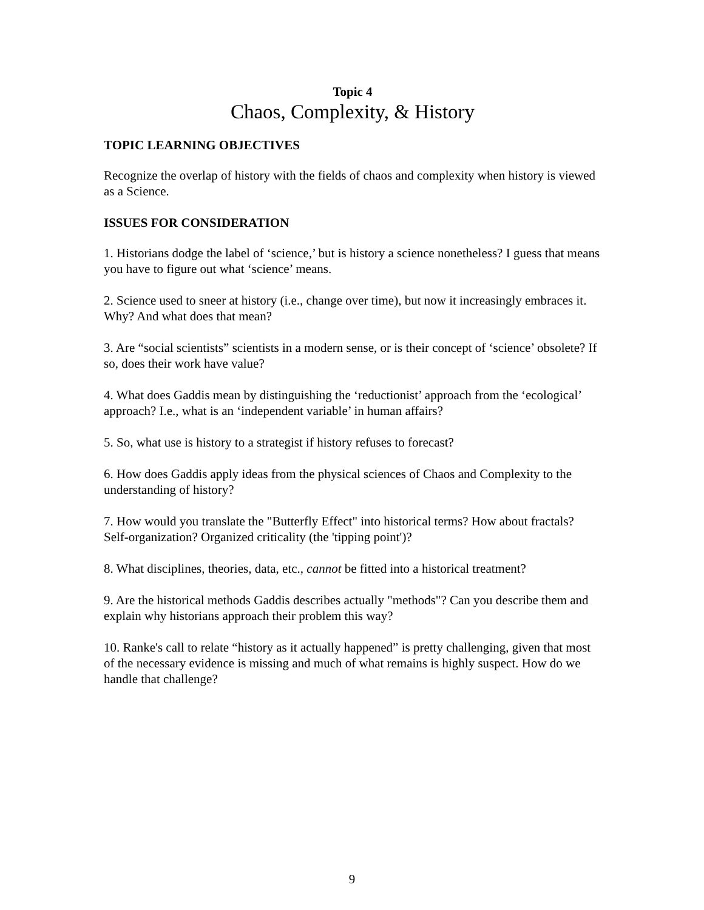Topic 4
Chaos, Complexity, & History
TOPIC LEARNING OBJECTIVES
Recognize the overlap of history with the fields of chaos and complexity when history is viewed as a Science.
ISSUES FOR CONSIDERATION
1. Historians dodge the label of ‘science,’ but is history a science nonetheless? I guess that means you have to figure out what ‘science’ means.
2. Science used to sneer at history (i.e., change over time), but now it increasingly embraces it. Why? And what does that mean?
3. Are “social scientists” scientists in a modern sense, or is their concept of ‘science’ obsolete? If so, does their work have value?
4. What does Gaddis mean by distinguishing the ‘reductionist’ approach from the ‘ecological’ approach? I.e., what is an ‘independent variable’ in human affairs?
5. So, what use is history to a strategist if history refuses to forecast?
6. How does Gaddis apply ideas from the physical sciences of Chaos and Complexity to the understanding of history?
7. How would you translate the "Butterfly Effect" into historical terms? How about fractals? Self-organization? Organized criticality (the 'tipping point')?
8. What disciplines, theories, data, etc., cannot be fitted into a historical treatment?
9. Are the historical methods Gaddis describes actually "methods"? Can you describe them and explain why historians approach their problem this way?
10. Ranke's call to relate “history as it actually happened” is pretty challenging, given that most of the necessary evidence is missing and much of what remains is highly suspect. How do we handle that challenge?
9